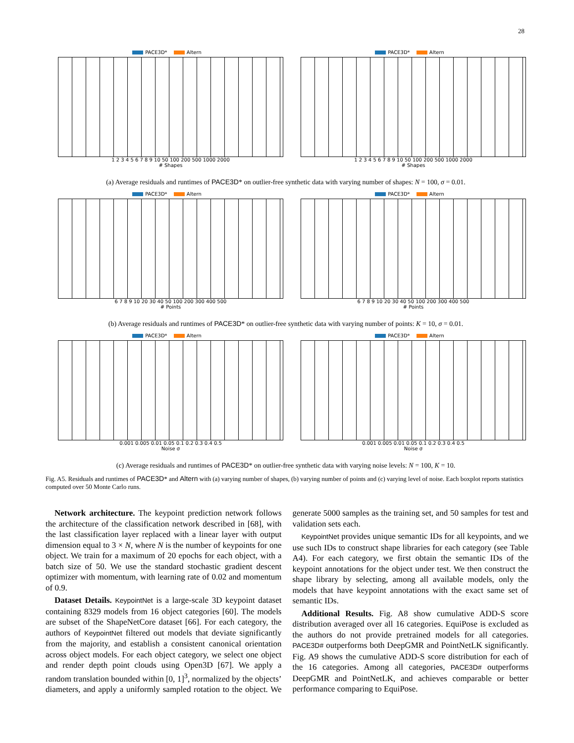28
PACE3D* Altern
1 2 3 4 5 6 7 8 9 10 50 100 200 500 1000 2000
# Shapes
PACE3D* Altern
1 2 3 4 5 6 7 8 9 10 50 100 200 500 1000 2000
# Shapes
(a) Average residuals and runtimes of PACE3D* on outlier-free synthetic data with varying number of shapes: N = 100, σ = 0.01.
PACE3D* Altern
6 7 8 9 10 20 30 40 50 100 200 300 400 500
# Points
PACE3D* Altern
6 7 8 9 10 20 30 40 50 100 200 300 400 500
# Points
(b) Average residuals and runtimes of PACE3D* on outlier-free synthetic data with varying number of points: K = 10, σ = 0.01.
PACE3D* Altern
0.001 0.005 0.01 0.05 0.1 0.2 0.3 0.4 0.5
Noise σ
PACE3D* Altern
0.001 0.005 0.01 0.05 0.1 0.2 0.3 0.4 0.5
Noise σ
(c) Average residuals and runtimes of PACE3D* on outlier-free synthetic data with varying noise levels: N = 100, K = 10.
Fig. A5. Residuals and runtimes of PACE3D* and Altern with (a) varying number of shapes, (b) varying number of points and (c) varying level of noise. Each boxplot reports statistics computed over 50 Monte Carlo runs.
Network architecture. The keypoint prediction network follows the architecture of the classification network described in [68], with the last classification layer replaced with a linear layer with output dimension equal to 3 × N, where N is the number of keypoints for one object. We train for a maximum of 20 epochs for each object, with a batch size of 50. We use the standard stochastic gradient descent optimizer with momentum, with learning rate of 0.02 and momentum of 0.9.
Dataset Details. KeypointNet is a large-scale 3D keypoint dataset containing 8329 models from 16 object categories [60]. The models are subset of the ShapeNetCore dataset [66]. For each category, the authors of KeypointNet filtered out models that deviate significantly from the majority, and establish a consistent canonical orientation across object models. For each object category, we select one object and render depth point clouds using Open3D [67]. We apply a random translation bounded within [0, 1]<sup>3</sup>, normalized by the objects’ diameters, and apply a uniformly sampled rotation to the object. We generate 5000 samples as the training set, and 50 samples for test and validation sets each.
KeypointNet provides unique semantic IDs for all keypoints, and we use such IDs to construct shape libraries for each category (see Table A4). For each category, we first obtain the semantic IDs of the keypoint annotations for the object under test. We then construct the shape library by selecting, among all available models, only the models that have keypoint annotations with the exact same set of semantic IDs.
Additional Results. Fig. A8 show cumulative ADD-S score distribution averaged over all 16 categories. EquiPose is excluded as the authors do not provide pretrained models for all categories. PACE3D# outperforms both DeepGMR and PointNetLK significantly. Fig. A9 shows the cumulative ADD-S score distribution for each of the 16 categories. Among all categories, PACE3D# outperforms DeepGMR and PointNetLK, and achieves comparable or better performance comparing to EquiPose.